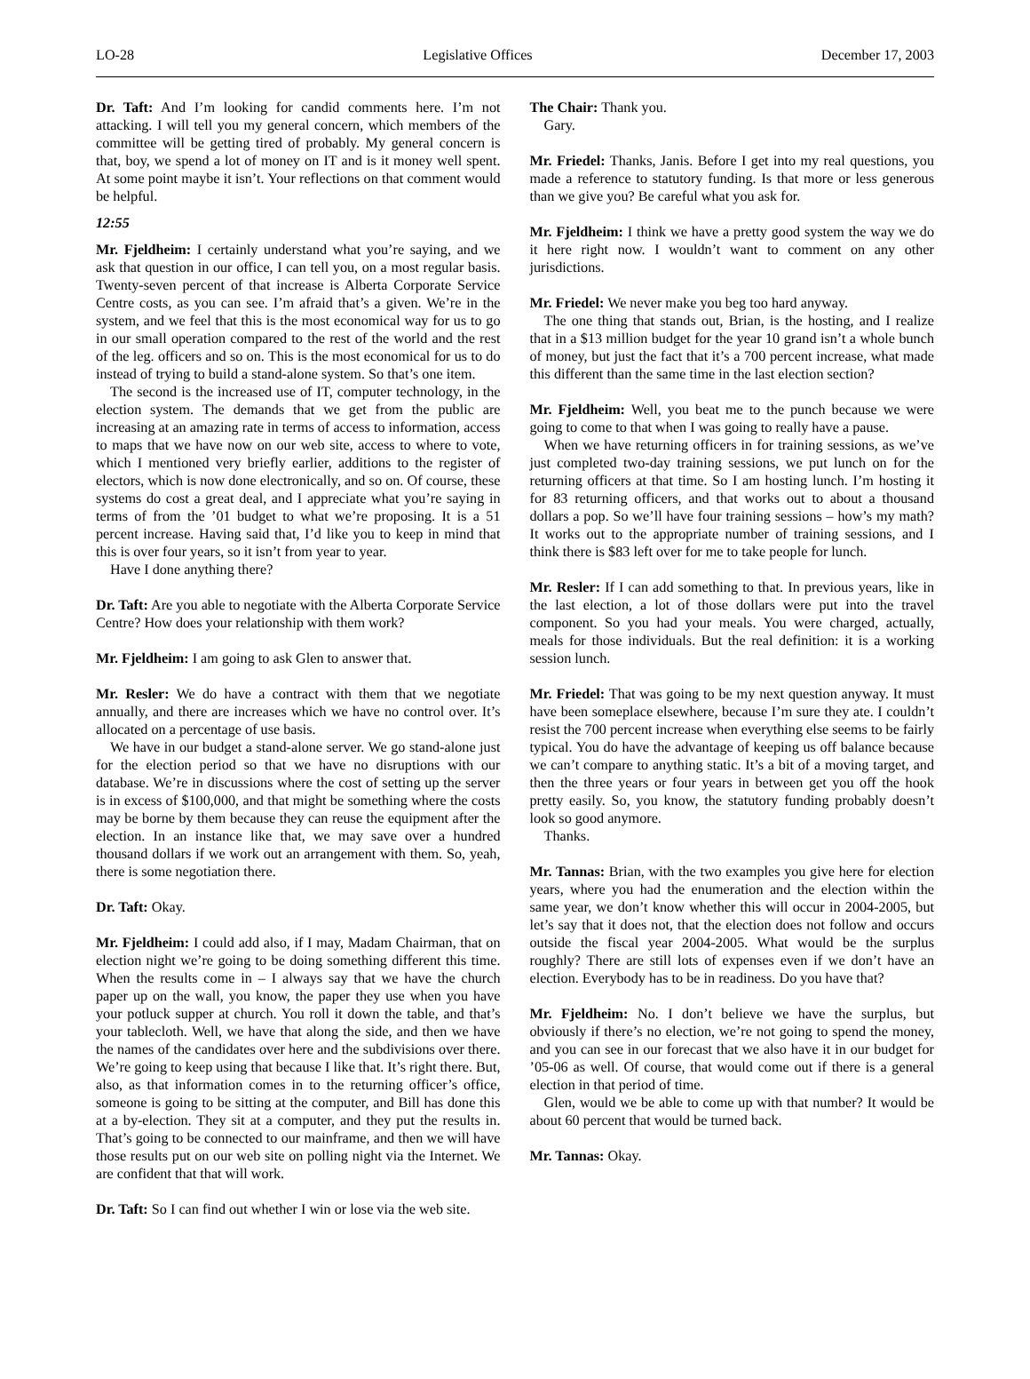LO-28 Legislative Offices December 17, 2003
Dr. Taft: And I’m looking for candid comments here. I’m not attacking. I will tell you my general concern, which members of the committee will be getting tired of probably. My general concern is that, boy, we spend a lot of money on IT and is it money well spent. At some point maybe it isn’t. Your reflections on that comment would be helpful.
12:55
Mr. Fjeldheim: I certainly understand what you’re saying, and we ask that question in our office, I can tell you, on a most regular basis. Twenty-seven percent of that increase is Alberta Corporate Service Centre costs, as you can see. I’m afraid that’s a given. We’re in the system, and we feel that this is the most economical way for us to go in our small operation compared to the rest of the world and the rest of the leg. officers and so on. This is the most economical for us to do instead of trying to build a stand-alone system. So that’s one item.
The second is the increased use of IT, computer technology, in the election system. The demands that we get from the public are increasing at an amazing rate in terms of access to information, access to maps that we have now on our web site, access to where to vote, which I mentioned very briefly earlier, additions to the register of electors, which is now done electronically, and so on. Of course, these systems do cost a great deal, and I appreciate what you’re saying in terms of from the ’01 budget to what we’re proposing. It is a 51 percent increase. Having said that, I’d like you to keep in mind that this is over four years, so it isn’t from year to year.
Have I done anything there?
Dr. Taft: Are you able to negotiate with the Alberta Corporate Service Centre? How does your relationship with them work?
Mr. Fjeldheim: I am going to ask Glen to answer that.
Mr. Resler: We do have a contract with them that we negotiate annually, and there are increases which we have no control over. It’s allocated on a percentage of use basis.
We have in our budget a stand-alone server. We go stand-alone just for the election period so that we have no disruptions with our database. We’re in discussions where the cost of setting up the server is in excess of $100,000, and that might be something where the costs may be borne by them because they can reuse the equipment after the election. In an instance like that, we may save over a hundred thousand dollars if we work out an arrangement with them. So, yeah, there is some negotiation there.
Dr. Taft: Okay.
Mr. Fjeldheim: I could add also, if I may, Madam Chairman, that on election night we’re going to be doing something different this time. When the results come in – I always say that we have the church paper up on the wall, you know, the paper they use when you have your potluck supper at church. You roll it down the table, and that’s your tablecloth. Well, we have that along the side, and then we have the names of the candidates over here and the subdivisions over there. We’re going to keep using that because I like that. It’s right there. But, also, as that information comes in to the returning officer’s office, someone is going to be sitting at the computer, and Bill has done this at a by-election. They sit at a computer, and they put the results in. That’s going to be connected to our mainframe, and then we will have those results put on our web site on polling night via the Internet. We are confident that that will work.
Dr. Taft: So I can find out whether I win or lose via the web site.
The Chair: Thank you.
Gary.
Mr. Friedel: Thanks, Janis. Before I get into my real questions, you made a reference to statutory funding. Is that more or less generous than we give you? Be careful what you ask for.
Mr. Fjeldheim: I think we have a pretty good system the way we do it here right now. I wouldn’t want to comment on any other jurisdictions.
Mr. Friedel: We never make you beg too hard anyway.
The one thing that stands out, Brian, is the hosting, and I realize that in a $13 million budget for the year 10 grand isn’t a whole bunch of money, but just the fact that it’s a 700 percent increase, what made this different than the same time in the last election section?
Mr. Fjeldheim: Well, you beat me to the punch because we were going to come to that when I was going to really have a pause.
When we have returning officers in for training sessions, as we’ve just completed two-day training sessions, we put lunch on for the returning officers at that time. So I am hosting lunch. I’m hosting it for 83 returning officers, and that works out to about a thousand dollars a pop. So we’ll have four training sessions – how’s my math? It works out to the appropriate number of training sessions, and I think there is $83 left over for me to take people for lunch.
Mr. Resler: If I can add something to that. In previous years, like in the last election, a lot of those dollars were put into the travel component. So you had your meals. You were charged, actually, meals for those individuals. But the real definition: it is a working session lunch.
Mr. Friedel: That was going to be my next question anyway. It must have been someplace elsewhere, because I’m sure they ate. I couldn’t resist the 700 percent increase when everything else seems to be fairly typical. You do have the advantage of keeping us off balance because we can’t compare to anything static. It’s a bit of a moving target, and then the three years or four years in between get you off the hook pretty easily. So, you know, the statutory funding probably doesn’t look so good anymore.
Thanks.
Mr. Tannas: Brian, with the two examples you give here for election years, where you had the enumeration and the election within the same year, we don’t know whether this will occur in 2004-2005, but let’s say that it does not, that the election does not follow and occurs outside the fiscal year 2004-2005. What would be the surplus roughly? There are still lots of expenses even if we don’t have an election. Everybody has to be in readiness. Do you have that?
Mr. Fjeldheim: No. I don’t believe we have the surplus, but obviously if there’s no election, we’re not going to spend the money, and you can see in our forecast that we also have it in our budget for ’05-06 as well. Of course, that would come out if there is a general election in that period of time.
Glen, would we be able to come up with that number? It would be about 60 percent that would be turned back.
Mr. Tannas: Okay.